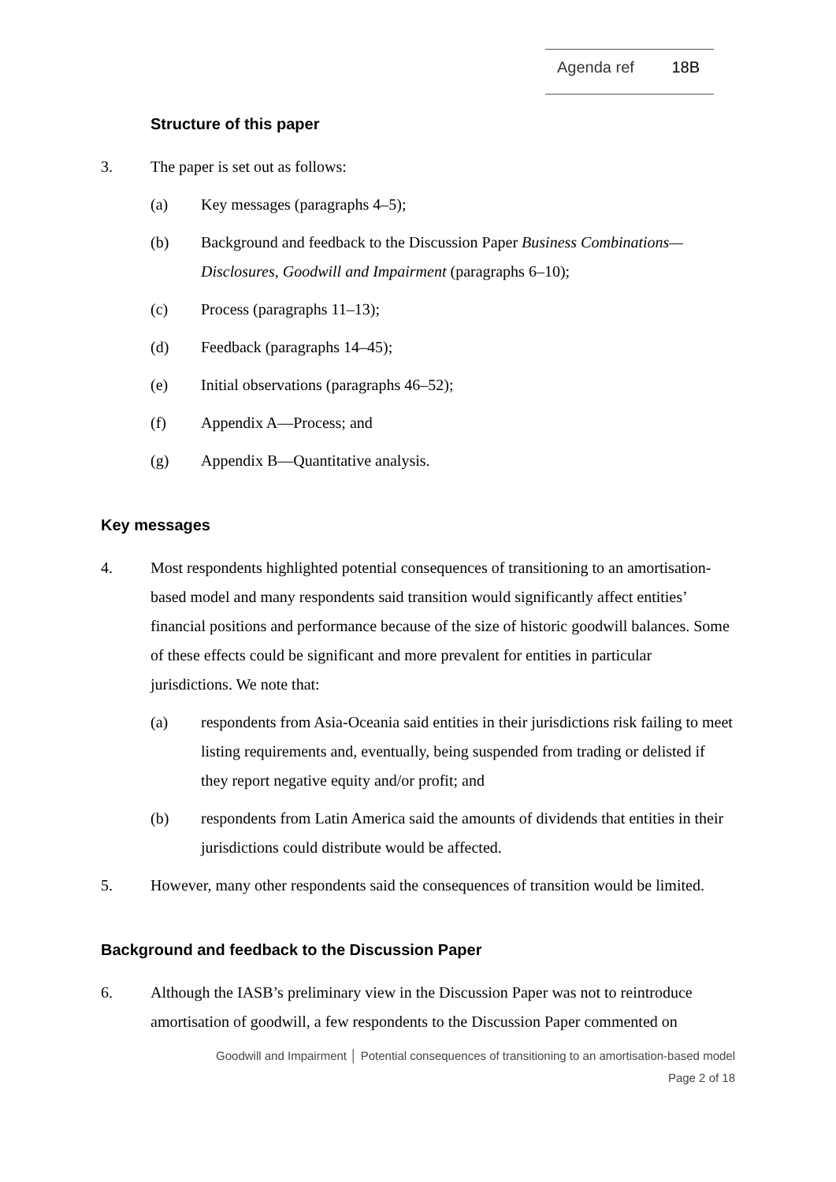Agenda ref 18B
Structure of this paper
3. The paper is set out as follows:
(a) Key messages (paragraphs 4–5);
(b) Background and feedback to the Discussion Paper Business Combinations—Disclosures, Goodwill and Impairment (paragraphs 6–10);
(c) Process (paragraphs 11–13);
(d) Feedback (paragraphs 14–45);
(e) Initial observations (paragraphs 46–52);
(f) Appendix A—Process; and
(g) Appendix B—Quantitative analysis.
Key messages
4. Most respondents highlighted potential consequences of transitioning to an amortisation-based model and many respondents said transition would significantly affect entities’ financial positions and performance because of the size of historic goodwill balances. Some of these effects could be significant and more prevalent for entities in particular jurisdictions. We note that:
(a) respondents from Asia-Oceania said entities in their jurisdictions risk failing to meet listing requirements and, eventually, being suspended from trading or delisted if they report negative equity and/or profit; and
(b) respondents from Latin America said the amounts of dividends that entities in their jurisdictions could distribute would be affected.
5. However, many other respondents said the consequences of transition would be limited.
Background and feedback to the Discussion Paper
6. Although the IASB’s preliminary view in the Discussion Paper was not to reintroduce amortisation of goodwill, a few respondents to the Discussion Paper commented on
Goodwill and Impairment │ Potential consequences of transitioning to an amortisation-based model
Page 2 of 18